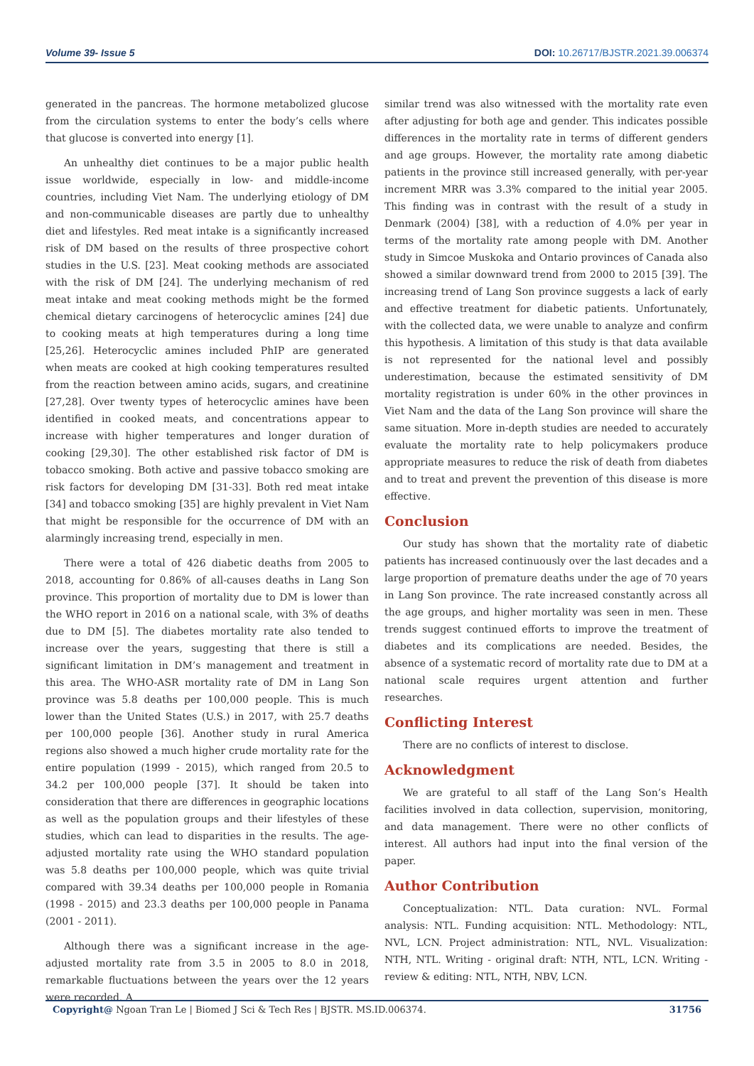Volume 39- Issue 5 DOI: 10.26717/BJSTR.2021.39.006374
generated in the pancreas. The hormone metabolized glucose from the circulation systems to enter the body’s cells where that glucose is converted into energy [1].
An unhealthy diet continues to be a major public health issue worldwide, especially in low- and middle-income countries, including Viet Nam. The underlying etiology of DM and non-communicable diseases are partly due to unhealthy diet and lifestyles. Red meat intake is a significantly increased risk of DM based on the results of three prospective cohort studies in the U.S. [23]. Meat cooking methods are associated with the risk of DM [24]. The underlying mechanism of red meat intake and meat cooking methods might be the formed chemical dietary carcinogens of heterocyclic amines [24] due to cooking meats at high temperatures during a long time [25,26]. Heterocyclic amines included PhIP are generated when meats are cooked at high cooking temperatures resulted from the reaction between amino acids, sugars, and creatinine [27,28]. Over twenty types of heterocyclic amines have been identified in cooked meats, and concentrations appear to increase with higher temperatures and longer duration of cooking [29,30]. The other established risk factor of DM is tobacco smoking. Both active and passive tobacco smoking are risk factors for developing DM [31-33]. Both red meat intake [34] and tobacco smoking [35] are highly prevalent in Viet Nam that might be responsible for the occurrence of DM with an alarmingly increasing trend, especially in men.
There were a total of 426 diabetic deaths from 2005 to 2018, accounting for 0.86% of all-causes deaths in Lang Son province. This proportion of mortality due to DM is lower than the WHO report in 2016 on a national scale, with 3% of deaths due to DM [5]. The diabetes mortality rate also tended to increase over the years, suggesting that there is still a significant limitation in DM’s management and treatment in this area. The WHO-ASR mortality rate of DM in Lang Son province was 5.8 deaths per 100,000 people. This is much lower than the United States (U.S.) in 2017, with 25.7 deaths per 100,000 people [36]. Another study in rural America regions also showed a much higher crude mortality rate for the entire population (1999 - 2015), which ranged from 20.5 to 34.2 per 100,000 people [37]. It should be taken into consideration that there are differences in geographic locations as well as the population groups and their lifestyles of these studies, which can lead to disparities in the results. The age-adjusted mortality rate using the WHO standard population was 5.8 deaths per 100,000 people, which was quite trivial compared with 39.34 deaths per 100,000 people in Romania (1998 - 2015) and 23.3 deaths per 100,000 people in Panama (2001 - 2011).
Although there was a significant increase in the age-adjusted mortality rate from 3.5 in 2005 to 8.0 in 2018, remarkable fluctuations between the years over the 12 years were recorded. A
similar trend was also witnessed with the mortality rate even after adjusting for both age and gender. This indicates possible differences in the mortality rate in terms of different genders and age groups. However, the mortality rate among diabetic patients in the province still increased generally, with per-year increment MRR was 3.3% compared to the initial year 2005. This finding was in contrast with the result of a study in Denmark (2004) [38], with a reduction of 4.0% per year in terms of the mortality rate among people with DM. Another study in Simcoe Muskoka and Ontario provinces of Canada also showed a similar downward trend from 2000 to 2015 [39]. The increasing trend of Lang Son province suggests a lack of early and effective treatment for diabetic patients. Unfortunately, with the collected data, we were unable to analyze and confirm this hypothesis. A limitation of this study is that data available is not represented for the national level and possibly underestimation, because the estimated sensitivity of DM mortality registration is under 60% in the other provinces in Viet Nam and the data of the Lang Son province will share the same situation. More in-depth studies are needed to accurately evaluate the mortality rate to help policymakers produce appropriate measures to reduce the risk of death from diabetes and to treat and prevent the prevention of this disease is more effective.
Conclusion
Our study has shown that the mortality rate of diabetic patients has increased continuously over the last decades and a large proportion of premature deaths under the age of 70 years in Lang Son province. The rate increased constantly across all the age groups, and higher mortality was seen in men. These trends suggest continued efforts to improve the treatment of diabetes and its complications are needed. Besides, the absence of a systematic record of mortality rate due to DM at a national scale requires urgent attention and further researches.
Conflicting Interest
There are no conflicts of interest to disclose.
Acknowledgment
We are grateful to all staff of the Lang Son’s Health facilities involved in data collection, supervision, monitoring, and data management. There were no other conflicts of interest. All authors had input into the final version of the paper.
Author Contribution
Conceptualization: NTL. Data curation: NVL. Formal analysis: NTL. Funding acquisition: NTL. Methodology: NTL, NVL, LCN. Project administration: NTL, NVL. Visualization: NTH, NTL. Writing - original draft: NTH, NTL, LCN. Writing - review & editing: NTL, NTH, NBV, LCN.
Copyright@ Ngoan Tran Le | Biomed J Sci & Tech Res | BJSTR. MS.ID.006374. 31756